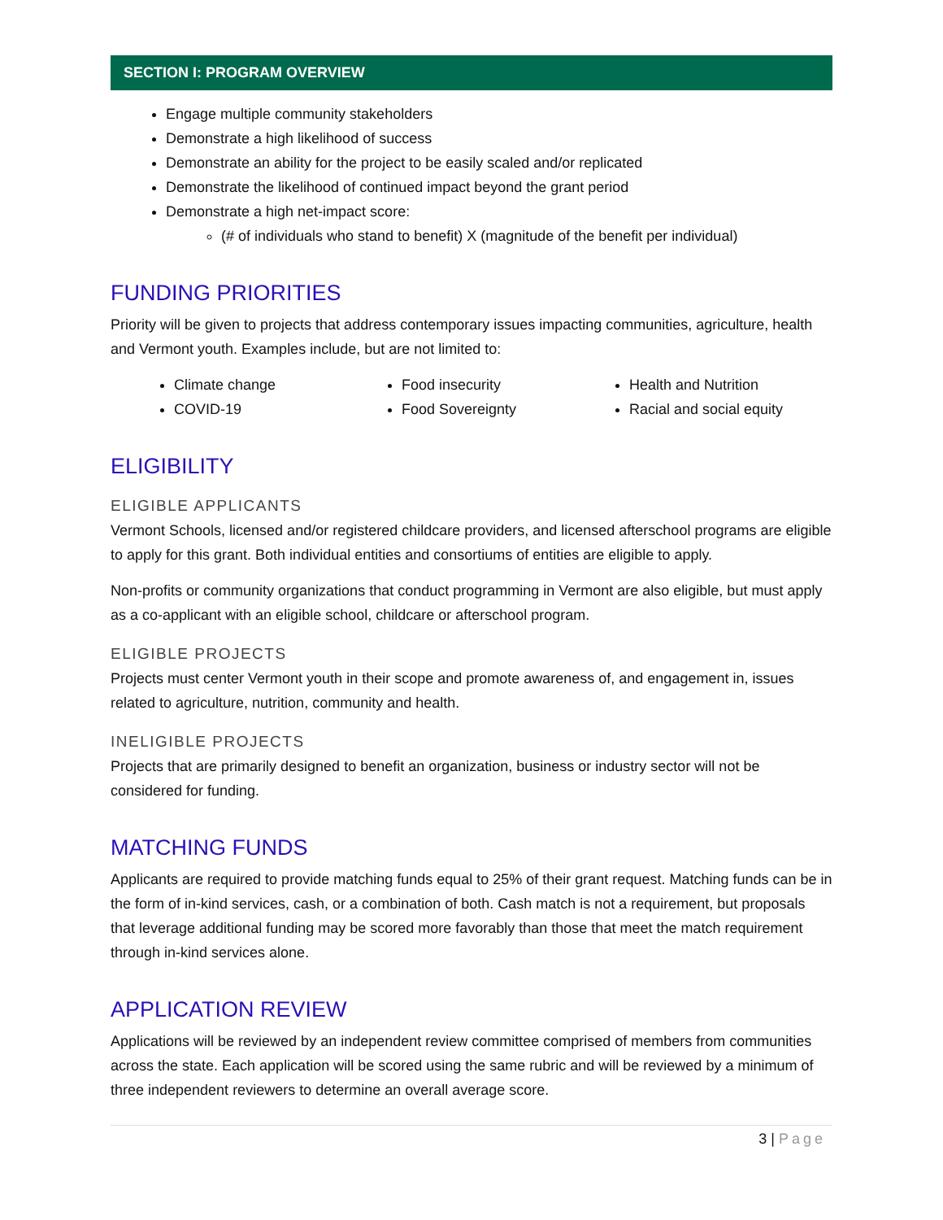SECTION I: PROGRAM OVERVIEW
Engage multiple community stakeholders
Demonstrate a high likelihood of success
Demonstrate an ability for the project to be easily scaled and/or replicated
Demonstrate the likelihood of continued impact beyond the grant period
Demonstrate a high net-impact score:
(# of individuals who stand to benefit) X (magnitude of the benefit per individual)
FUNDING PRIORITIES
Priority will be given to projects that address contemporary issues impacting communities, agriculture, health and Vermont youth. Examples include, but are not limited to:
Climate change
COVID-19
Food insecurity
Food Sovereignty
Health and Nutrition
Racial and social equity
ELIGIBILITY
ELIGIBLE APPLICANTS
Vermont Schools, licensed and/or registered childcare providers, and licensed afterschool programs are eligible to apply for this grant. Both individual entities and consortiums of entities are eligible to apply.
Non-profits or community organizations that conduct programming in Vermont are also eligible, but must apply as a co-applicant with an eligible school, childcare or afterschool program.
ELIGIBLE PROJECTS
Projects must center Vermont youth in their scope and promote awareness of, and engagement in, issues related to agriculture, nutrition, community and health.
INELIGIBLE PROJECTS
Projects that are primarily designed to benefit an organization, business or industry sector will not be considered for funding.
MATCHING FUNDS
Applicants are required to provide matching funds equal to 25% of their grant request. Matching funds can be in the form of in-kind services, cash, or a combination of both. Cash match is not a requirement, but proposals that leverage additional funding may be scored more favorably than those that meet the match requirement through in-kind services alone.
APPLICATION REVIEW
Applications will be reviewed by an independent review committee comprised of members from communities across the state. Each application will be scored using the same rubric and will be reviewed by a minimum of three independent reviewers to determine an overall average score.
3 | Page